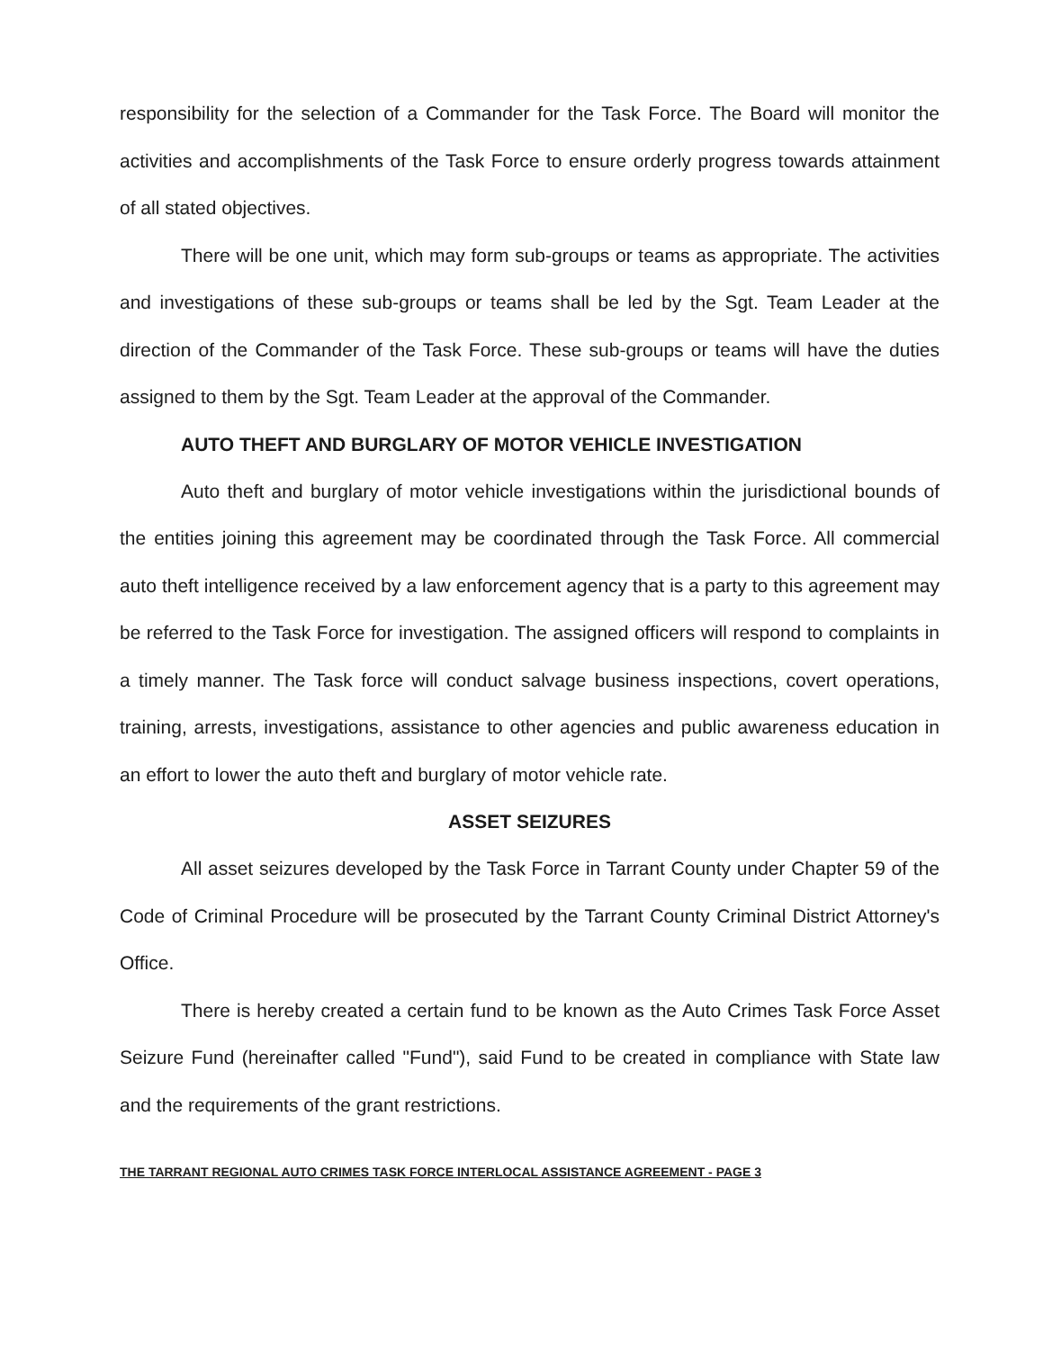responsibility for the selection of a Commander for the Task Force. The Board will monitor the activities and accomplishments of the Task Force to ensure orderly progress towards attainment of all stated objectives.
There will be one unit, which may form sub-groups or teams as appropriate. The activities and investigations of these sub-groups or teams shall be led by the Sgt. Team Leader at the direction of the Commander of the Task Force. These sub-groups or teams will have the duties assigned to them by the Sgt. Team Leader at the approval of the Commander.
AUTO THEFT AND BURGLARY OF MOTOR VEHICLE INVESTIGATION
Auto theft and burglary of motor vehicle investigations within the jurisdictional bounds of the entities joining this agreement may be coordinated through the Task Force. All commercial auto theft intelligence received by a law enforcement agency that is a party to this agreement may be referred to the Task Force for investigation. The assigned officers will respond to complaints in a timely manner. The Task force will conduct salvage business inspections, covert operations, training, arrests, investigations, assistance to other agencies and public awareness education in an effort to lower the auto theft and burglary of motor vehicle rate.
ASSET SEIZURES
All asset seizures developed by the Task Force in Tarrant County under Chapter 59 of the Code of Criminal Procedure will be prosecuted by the Tarrant County Criminal District Attorney's Office.
There is hereby created a certain fund to be known as the Auto Crimes Task Force Asset Seizure Fund (hereinafter called "Fund"), said Fund to be created in compliance with State law and the requirements of the grant restrictions.
THE TARRANT REGIONAL AUTO CRIMES TASK FORCE INTERLOCAL ASSISTANCE AGREEMENT - PAGE 3